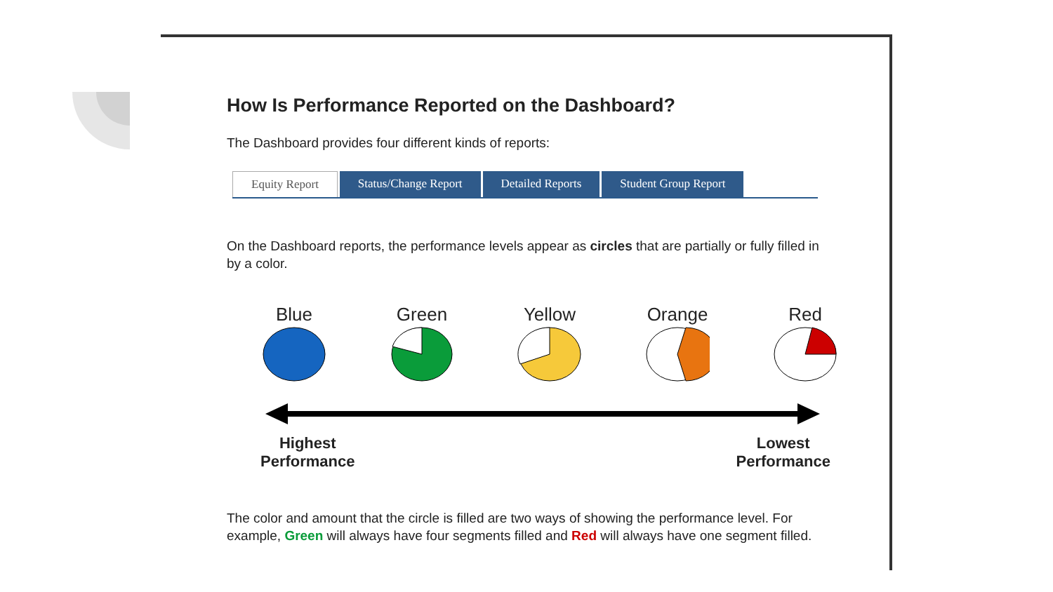How Is Performance Reported on the Dashboard?
The Dashboard provides four different kinds of reports:
Equity Report Status/Change Report Detailed Reports Student Group Report
On the Dashboard reports, the performance levels appear as circles that are partially or fully filled in by a color.
Blue
Green
Yellow
Orange
Red
Highest
Performance Lowest
Performance
The color and amount that the circle is filled are two ways of showing the performance level. For example, Green will always have four segments filled and Red will always have one segment filled.